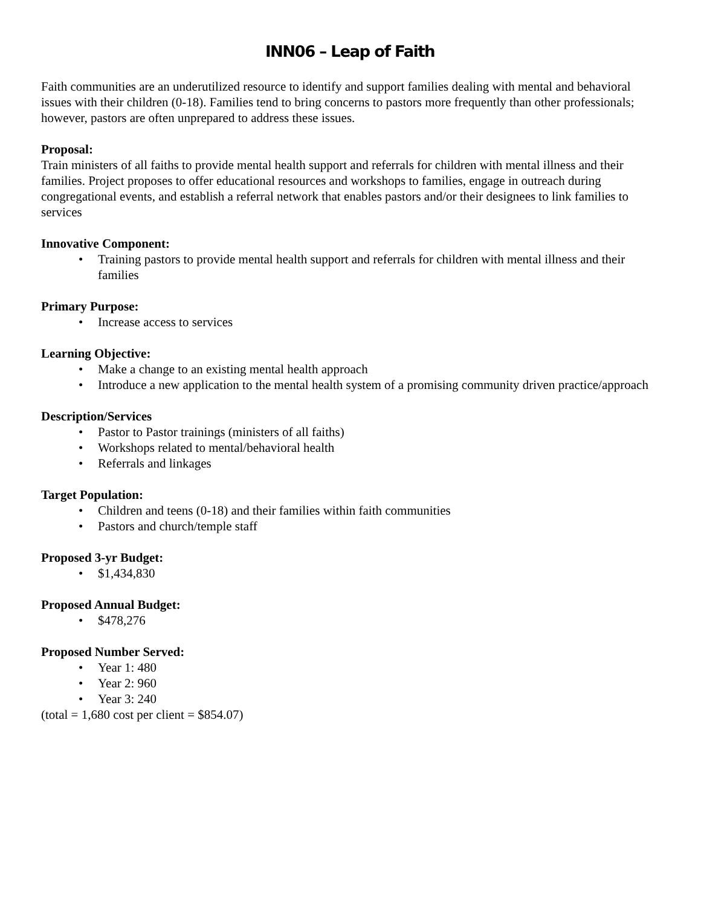INN06 – Leap of Faith
Faith communities are an underutilized resource to identify and support families dealing with mental and behavioral issues with their children (0-18). Families tend to bring concerns to pastors more frequently than other professionals; however, pastors are often unprepared to address these issues.
Proposal:
Train ministers of all faiths to provide mental health support and referrals for children with mental illness and their families. Project proposes to offer educational resources and workshops to families, engage in outreach during congregational events, and establish a referral network that enables pastors and/or their designees to link families to services
Innovative Component:
• Training pastors to provide mental health support and referrals for children with mental illness and their families
Primary Purpose:
• Increase access to services
Learning Objective:
• Make a change to an existing mental health approach
• Introduce a new application to the mental health system of a promising community driven practice/approach
Description/Services
• Pastor to Pastor trainings (ministers of all faiths)
• Workshops related to mental/behavioral health
• Referrals and linkages
Target Population:
• Children and teens (0-18) and their families within faith communities
• Pastors and church/temple staff
Proposed 3-yr Budget:
• $1,434,830
Proposed Annual Budget:
• $478,276
Proposed Number Served:
• Year 1: 480
• Year 2: 960
• Year 3: 240
(total = 1,680 cost per client = $854.07)